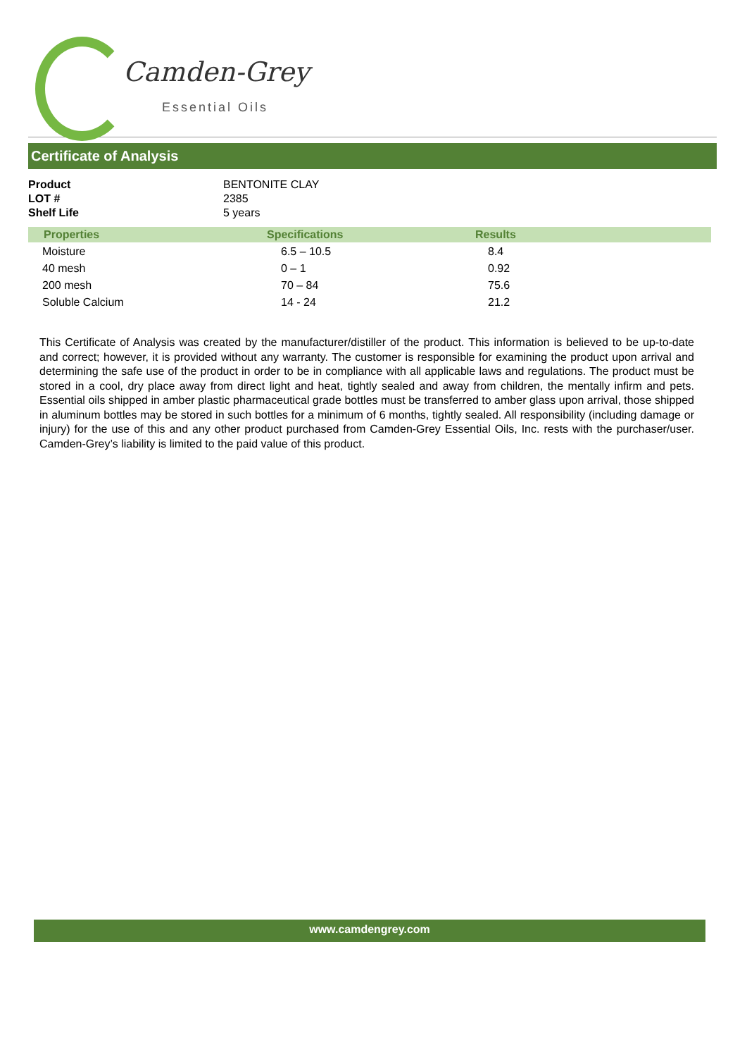Camden-Grey
Essential Oils
Certificate of Analysis
| Product | BENTONITE CLAY |
| LOT # | 2385 |
| Shelf Life | 5 years |
| Properties | Specifications | Results |
| --- | --- | --- |
| Moisture | 6.5 – 10.5 | 8.4 |
| 40 mesh | 0 – 1 | 0.92 |
| 200 mesh | 70 – 84 | 75.6 |
| Soluble Calcium | 14 - 24 | 21.2 |
This Certificate of Analysis was created by the manufacturer/distiller of the product. This information is believed to be up-to-date and correct; however, it is provided without any warranty. The customer is responsible for examining the product upon arrival and determining the safe use of the product in order to be in compliance with all applicable laws and regulations. The product must be stored in a cool, dry place away from direct light and heat, tightly sealed and away from children, the mentally infirm and pets. Essential oils shipped in amber plastic pharmaceutical grade bottles must be transferred to amber glass upon arrival, those shipped in aluminum bottles may be stored in such bottles for a minimum of 6 months, tightly sealed. All responsibility (including damage or injury) for the use of this and any other product purchased from Camden-Grey Essential Oils, Inc. rests with the purchaser/user. Camden-Grey’s liability is limited to the paid value of this product.
www.camdengrey.com